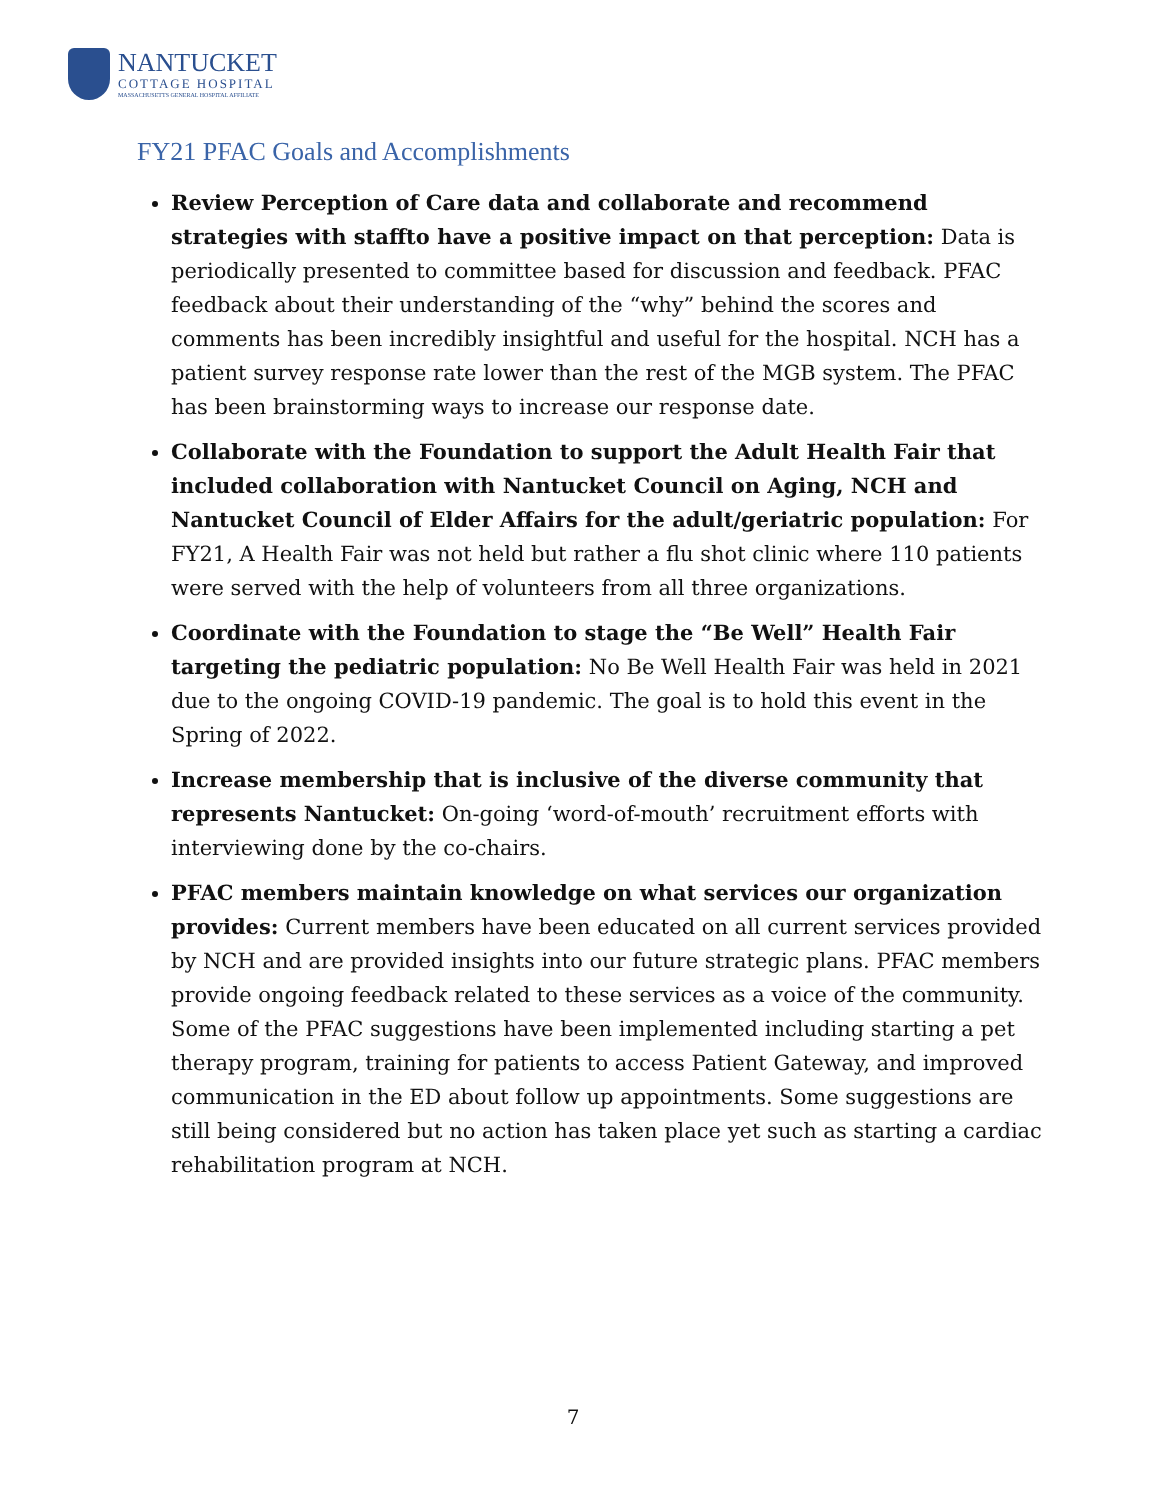NANTUCKET
COTTAGE HOSPITAL
MASSACHUSETTS GENERAL HOSPITAL AFFILIATE
FY21 PFAC Goals and Accomplishments
Review Perception of Care data and collaborate and recommend strategies with staffto have a positive impact on that perception: Data is periodically presented to committee based for discussion and feedback. PFAC feedback about their understanding of the “why” behind the scores and comments has been incredibly insightful and useful for the hospital. NCH has a patient survey response rate lower than the rest of the MGB system. The PFAC has been brainstorming ways to increase our response date.
Collaborate with the Foundation to support the Adult Health Fair that included collaboration with Nantucket Council on Aging, NCH and Nantucket Council of Elder Affairs for the adult/geriatric population: For FY21, A Health Fair was not held but rather a flu shot clinic where 110 patients were served with the help of volunteers from all three organizations.
Coordinate with the Foundation to stage the “Be Well” Health Fair targeting the pediatric population: No Be Well Health Fair was held in 2021 due to the ongoing COVID-19 pandemic. The goal is to hold this event in the Spring of 2022.
Increase membership that is inclusive of the diverse community that represents Nantucket: On-going ‘word-of-mouth’ recruitment efforts with interviewing done by the co-chairs.
PFAC members maintain knowledge on what services our organization provides: Current members have been educated on all current services provided by NCH and are provided insights into our future strategic plans. PFAC members provide ongoing feedback related to these services as a voice of the community. Some of the PFAC suggestions have been implemented including starting a pet therapy program, training for patients to access Patient Gateway, and improved communication in the ED about follow up appointments. Some suggestions are still being considered but no action has taken place yet such as starting a cardiac rehabilitation program at NCH.
7